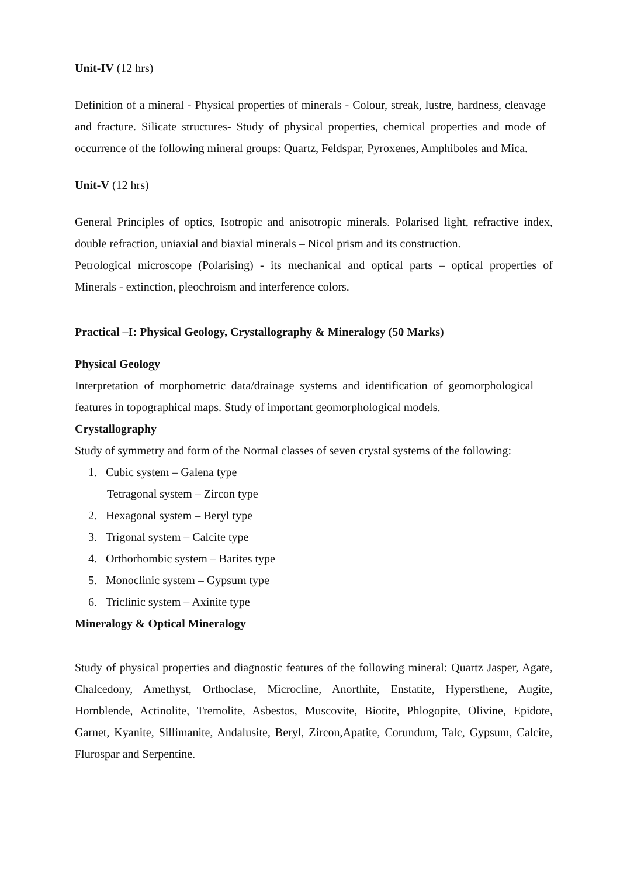Unit-IV (12 hrs)
Definition of a mineral - Physical properties of minerals - Colour, streak, lustre, hardness, cleavage and fracture. Silicate structures- Study of physical properties, chemical properties and mode of occurrence of the following mineral groups: Quartz, Feldspar, Pyroxenes, Amphiboles and Mica.
Unit-V (12 hrs)
General Principles of optics, Isotropic and anisotropic minerals. Polarised light, refractive index, double refraction, uniaxial and biaxial minerals – Nicol prism and its construction.
Petrological microscope (Polarising) - its mechanical and optical parts – optical properties of Minerals - extinction, pleochroism and interference colors.
Practical –I: Physical Geology, Crystallography & Mineralogy (50 Marks)
Physical Geology
Interpretation of morphometric data/drainage systems and identification of geomorphological features in topographical maps. Study of important geomorphological models.
Crystallography
Study of symmetry and form of the Normal classes of seven crystal systems of the following:
1. Cubic system – Galena type
Tetragonal system – Zircon type
2. Hexagonal system – Beryl type
3. Trigonal system – Calcite type
4. Orthorhombic system – Barites type
5. Monoclinic system – Gypsum type
6. Triclinic system – Axinite type
Mineralogy & Optical Mineralogy
Study of physical properties and diagnostic features of the following mineral: Quartz Jasper, Agate, Chalcedony, Amethyst, Orthoclase, Microcline, Anorthite, Enstatite, Hypersthene, Augite, Hornblende, Actinolite, Tremolite, Asbestos, Muscovite, Biotite, Phlogopite, Olivine, Epidote, Garnet, Kyanite, Sillimanite, Andalusite, Beryl, Zircon,Apatite, Corundum, Talc, Gypsum, Calcite, Flurospar and Serpentine.